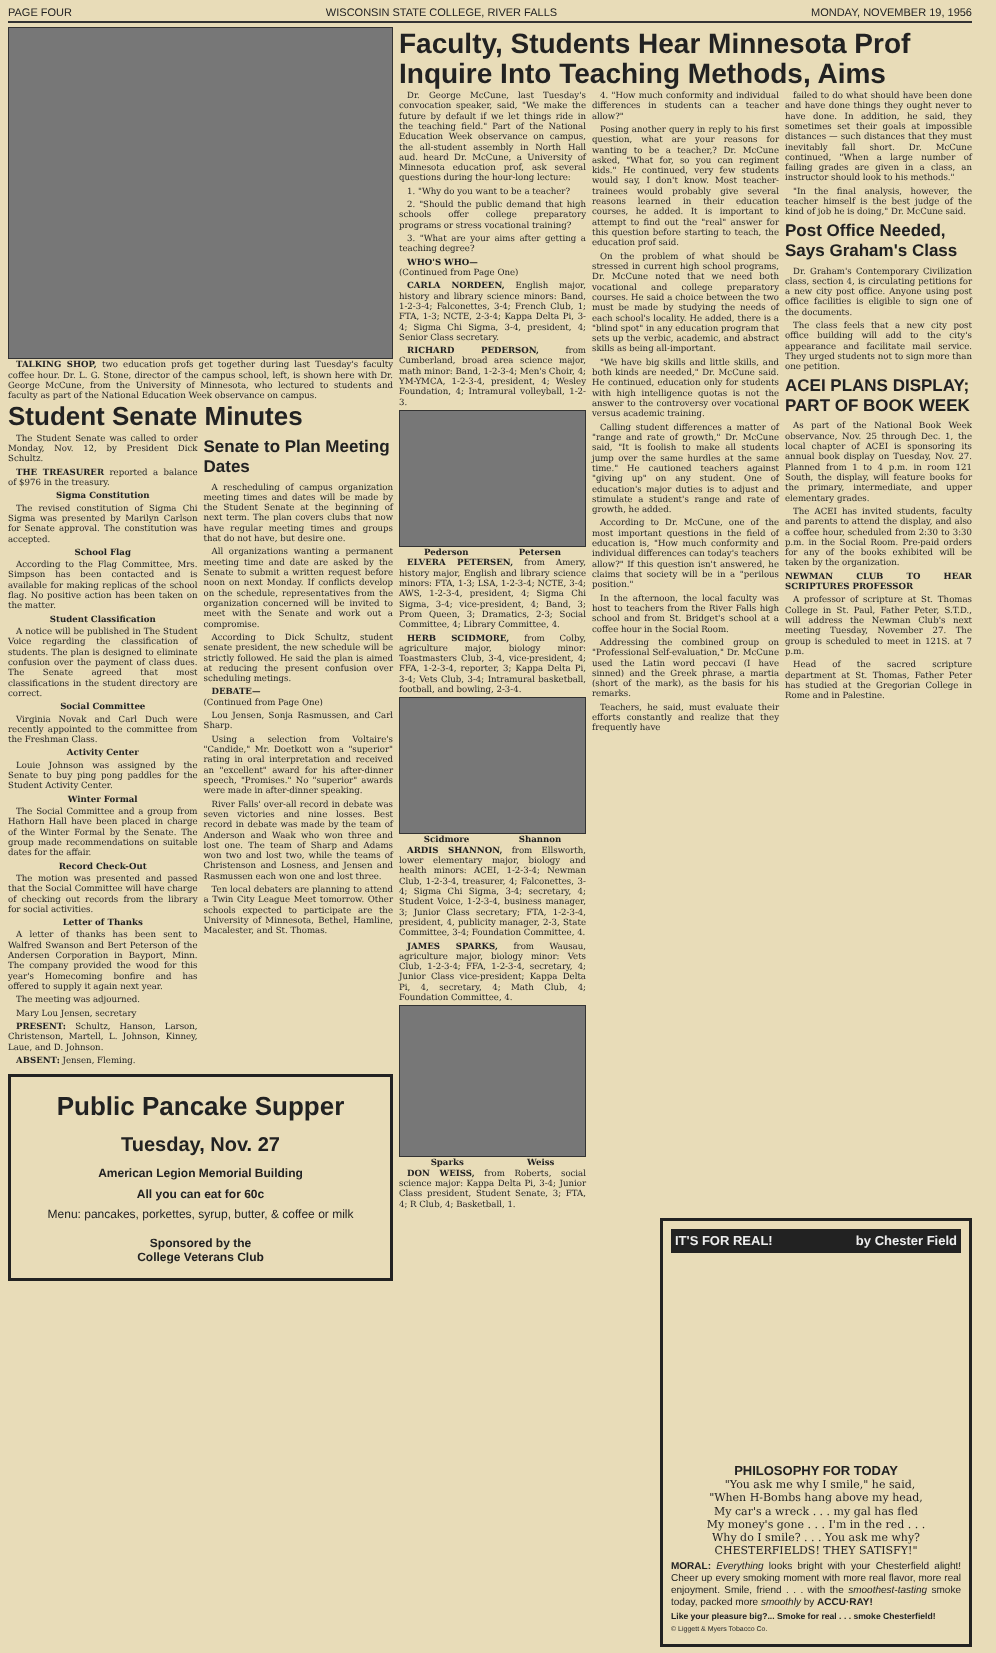PAGE FOUR WISCONSIN STATE COLLEGE, RIVER FALLS MONDAY, NOVEMBER 19, 1956
TALKING SHOP, two education profs get together during last Tuesday's faculty coffee hour. Dr. L. G. Stone, director of the campus school, left, is shown here with Dr. George McCune, from the University of Minnesota, who lectured to students and faculty as part of the National Education Week observance on campus.
Student Senate Minutes
The Student Senate was called to order Monday, Nov. 12, by President Dick Schultz.
THE TREASURER reported a balance of $976 in the treasury.
Sigma Constitution
The revised constitution of Sigma Chi Sigma was presented by Marilyn Carlson for Senate approval. The constitution was accepted.
School Flag
According to the Flag Committee, Mrs. Simpson has been contacted and is available for making replicas of the school flag. No positive action has been taken on the matter.
Student Classification
A notice will be published in The Student Voice regarding the classification of students. The plan is designed to eliminate confusion over the payment of class dues. The Senate agreed that most classifications in the student directory are correct.
Social Committee
Virginia Novak and Carl Duch were recently appointed to the committee from the Freshman Class.
Activity Center
Louie Johnson was assigned by the Senate to buy ping pong paddles for the Student Activity Center.
Winter Formal
The Social Committee and a group from Hathorn Hall have been placed in charge of the Winter Formal by the Senate. The group made recommendations on suitable dates for the affair.
Record Check-Out
The motion was presented and passed that the Social Committee will have charge of checking out records from the library for social activities.
Letter of Thanks
A letter of thanks has been sent to Walfred Swanson and Bert Peterson of the Andersen Corporation in Bayport, Minn. The company provided the wood for this year's Homecoming bonfire and has offered to supply it again next year.
The meeting was adjourned.
Mary Lou Jensen, secretary
PRESENT: Schultz, Hanson, Larson, Christenson, Martell, L. Johnson, Kinney, Laue, and D. Johnson.
ABSENT: Jensen, Fleming.
Senate to Plan Meeting Dates
A rescheduling of campus organization meeting times and dates will be made by the Student Senate at the beginning of next term. The plan covers clubs that now have regular meeting times and groups that do not have, but desire one.
All organizations wanting a permanent meeting time and date are asked by the Senate to submit a written request before noon on next Monday. If conflicts develop on the schedule, representatives from the organization concerned will be invited to meet with the Senate and work out a compromise.
According to Dick Schultz, student senate president, the new schedule will be strictly followed. He said the plan is aimed at reducing the present confusion over scheduling metings.
DEBATE—
(Continued from Page One)
Lou Jensen, Sonja Rasmussen, and Carl Sharp.
Using a selection from Voltaire's "Candide," Mr. Doetkott won a "superior" rating in oral interpretation and received an "excellent" award for his after-dinner speech, "Promises." No "superior" awards were made in after-dinner speaking.
River Falls' over-all record in debate was seven victories and nine losses. Best record in debate was made by the team of Anderson and Waak who won three and lost one. The team of Sharp and Adams won two and lost two, while the teams of Christenson and Losness, and Jensen and Rasmussen each won one and lost three.
Ten local debaters are planning to attend a Twin City League Meet tomorrow. Other schools expected to participate are the University of Minnesota, Bethel, Hamline, Macalester, and St. Thomas.
Public Pancake Supper
Tuesday, Nov. 27
American Legion Memorial Building
All you can eat for 60c
Menu: pancakes, porkettes, syrup, butter, & coffee or milk
Sponsored by the
College Veterans Club
Faculty, Students Hear Minnesota Prof Inquire Into Teaching Methods, Aims
Dr. George McCune, last Tuesday's convocation speaker, said, "We make the future by default if we let things ride in the teaching field." Part of the National Education Week observance on campus, the all-student assembly in North Hall aud. heard Dr. McCune, a University of Minnesota education prof, ask several questions during the hour-long lecture:
1. "Why do you want to be a teacher?
2. "Should the public demand that high schools offer college preparatory programs or stress vocational training?
3. "What are your aims after getting a teaching degree?
WHO'S WHO—
(Continued from Page One)
CARLA NORDEEN, English major, history and library science minors: Band, 1-2-3-4; Falconettes, 3-4; French Club, 1; FTA, 1-3; NCTE, 2-3-4; Kappa Delta Pi, 3-4; Sigma Chi Sigma, 3-4, president, 4; Senior Class secretary.
RICHARD PEDERSON, from Cumberland, broad area science major, math minor: Band, 1-2-3-4; Men's Choir, 4; YM-YMCA, 1-2-3-4, president, 4; Wesley Foundation, 4; Intramural volleyball, 1-2-3.
Pederson Petersen
ELVERA PETERSEN, from Amery, history major, English and library science minors: FTA, 1-3; LSA, 1-2-3-4; NCTE, 3-4; AWS, 1-2-3-4, president, 4; Sigma Chi Sigma, 3-4; vice-president, 4; Band, 3; Prom Queen, 3; Dramatics, 2-3; Social Committee, 4; Library Committee, 4.
HERB SCIDMORE, from Colby, agriculture major, biology minor: Toastmasters Club, 3-4, vice-president, 4; FFA, 1-2-3-4, reporter, 3; Kappa Delta Pi, 3-4; Vets Club, 3-4; Intramural basketball, football, and bowling, 2-3-4.
Scidmore Shannon
ARDIS SHANNON, from Ellsworth, lower elementary major, biology and health minors: ACEI, 1-2-3-4; Newman Club, 1-2-3-4, treasurer, 4; Falconettes, 3-4; Sigma Chi Sigma, 3-4; secretary, 4; Student Voice, 1-2-3-4, business manager, 3; Junior Class secretary; FTA, 1-2-3-4, president, 4, publicity manager, 2-3, State Committee, 3-4; Foundation Committee, 4.
JAMES SPARKS, from Wausau, agriculture major, biology minor: Vets Club, 1-2-3-4; FFA, 1-2-3-4, secretary, 4; Junior Class vice-president; Kappa Delta Pi, 4, secretary, 4; Math Club, 4; Foundation Committee, 4.
Sparks Weiss
DON WEISS, from Roberts, social science major: Kappa Delta Pi, 3-4; Junior Class president, Student Senate, 3; FTA, 4; R Club, 4; Basketball, 1.
4. "How much conformity and individual differences in students can a teacher allow?"
Posing another query in reply to his first question, what are your reasons for wanting to be a teacher,? Dr. McCune asked, "What for, so you can regiment kids." He continued, very few students would say, I don't know. Most teacher-trainees would probably give several reasons learned in their education courses, he added. It is important to attempt to find out the "real" answer for this question before starting to teach, the education prof said.
On the problem of what should be stressed in current high school programs, Dr. McCune noted that we need both vocational and college preparatory courses. He said a choice between the two must be made by studying the needs of each school's locality. He added, there is a "blind spot" in any education program that sets up the verbic, academic, and abstract skills as being all-important.
"We have big skills and little skills, and both kinds are needed," Dr. McCune said. He continued, education only for students with high intelligence quotas is not the answer to the controversy over vocational versus academic training.
Calling student differences a matter of "range and rate of growth," Dr. McCune said, "It is foolish to make all students jump over the same hurdles at the same time." He cautioned teachers against "giving up" on any student. One of education's major duties is to adjust and stimulate a student's range and rate of growth, he added.
According to Dr. McCune, one of the most important questions in the field of education is, "How much conformity and individual differences can today's teachers allow?" If this question isn't answered, he claims that society will be in a "perilous position."
In the afternoon, the local faculty was host to teachers from the River Falls high school and from St. Bridget's school at a coffee hour in the Social Room.
Addressing the combined group on "Professional Self-evaluation," Dr. McCune used the Latin word peccavi (I have sinned) and the Greek phrase, a martia (short of the mark), as the basis for his remarks.
Teachers, he said, must evaluate their efforts constantly and realize that they frequently have
failed to do what should have been done and have done things they ought never to have done. In addition, he said, they sometimes set their goals at impossible distances — such distances that they must inevitably fall short. Dr. McCune continued, "When a large number of failing grades are given in a class, an instructor should look to his methods."
"In the final analysis, however, the teacher himself is the best judge of the kind of job he is doing," Dr. McCune said.
Post Office Needed, Says Graham's Class
Dr. Graham's Contemporary Civilization class, section 4, is circulating petitions for a new city post office. Anyone using post office facilities is eligible to sign one of the documents.
The class feels that a new city post office building will add to the city's appearance and facilitate mail service. They urged students not to sign more than one petition.
ACEI PLANS DISPLAY; PART OF BOOK WEEK
As part of the National Book Week observance, Nov. 25 through Dec. 1, the local chapter of ACEI is sponsoring its annual book display on Tuesday, Nov. 27. Planned from 1 to 4 p.m. in room 121 South, the display, will feature books for the primary, intermediate, and upper elementary grades.
The ACEI has invited students, faculty and parents to attend the display, and also a coffee hour, scheduled from 2:30 to 3:30 p.m. in the Social Room. Pre-paid orders for any of the books exhibited will be taken by the organization.
NEWMAN CLUB TO HEAR SCRIPTURES PROFESSOR
A professor of scripture at St. Thomas College in St. Paul, Father Peter, S.T.D., will address the Newman Club's next meeting Tuesday, November 27. The group is scheduled to meet in 121S. at 7 p.m.
Head of the sacred scripture department at St. Thomas, Father Peter has studied at the Gregorian College in Rome and in Palestine.
IT'S FOR REAL! by Chester Field
PHILOSOPHY FOR TODAY
"You ask me why I smile," he said,
"When H-Bombs hang above my head,
My car's a wreck . . . my gal has fled
My money's gone . . . I'm in the red . . .
Why do I smile? . . . You ask me why?
CHESTERFIELDS! THEY SATISFY!"
MORAL: Everything looks bright with your Chesterfield alight! Cheer up every smoking moment with more real flavor, more real enjoyment. Smile, friend . . . with the smoothest-tasting smoke today, packed more smoothly by ACCU·RAY!
Like your pleasure big?... Smoke for real . . . smoke Chesterfield!
© Liggett & Myers Tobacco Co.